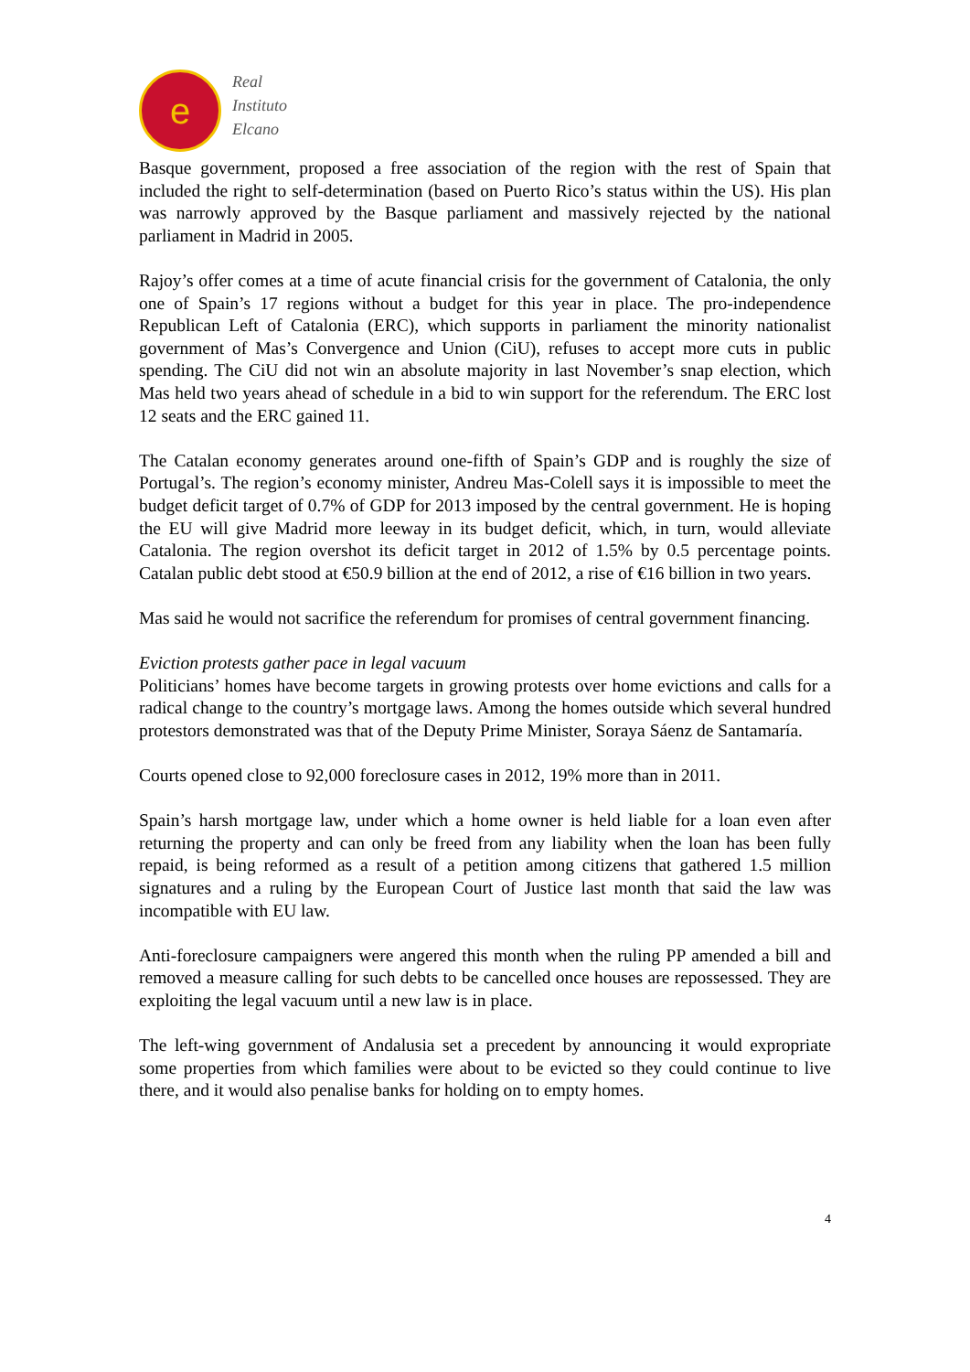e
Real
Instituto
Elcano
Basque government, proposed a free association of the region with the rest of Spain that included the right to self-determination (based on Puerto Rico’s status within the US). His plan was narrowly approved by the Basque parliament and massively rejected by the national parliament in Madrid in 2005.
Rajoy’s offer comes at a time of acute financial crisis for the government of Catalonia, the only one of Spain’s 17 regions without a budget for this year in place. The pro-independence Republican Left of Catalonia (ERC), which supports in parliament the minority nationalist government of Mas’s Convergence and Union (CiU), refuses to accept more cuts in public spending. The CiU did not win an absolute majority in last November’s snap election, which Mas held two years ahead of schedule in a bid to win support for the referendum. The ERC lost 12 seats and the ERC gained 11.
The Catalan economy generates around one-fifth of Spain’s GDP and is roughly the size of Portugal’s. The region’s economy minister, Andreu Mas-Colell says it is impossible to meet the budget deficit target of 0.7% of GDP for 2013 imposed by the central government. He is hoping the EU will give Madrid more leeway in its budget deficit, which, in turn, would alleviate Catalonia. The region overshot its deficit target in 2012 of 1.5% by 0.5 percentage points. Catalan public debt stood at €50.9 billion at the end of 2012, a rise of €16 billion in two years.
Mas said he would not sacrifice the referendum for promises of central government financing.
Eviction protests gather pace in legal vacuum
Politicians’ homes have become targets in growing protests over home evictions and calls for a radical change to the country’s mortgage laws. Among the homes outside which several hundred protestors demonstrated was that of the Deputy Prime Minister, Soraya Sáenz de Santamaría.
Courts opened close to 92,000 foreclosure cases in 2012, 19% more than in 2011.
Spain’s harsh mortgage law, under which a home owner is held liable for a loan even after returning the property and can only be freed from any liability when the loan has been fully repaid, is being reformed as a result of a petition among citizens that gathered 1.5 million signatures and a ruling by the European Court of Justice last month that said the law was incompatible with EU law.
Anti-foreclosure campaigners were angered this month when the ruling PP amended a bill and removed a measure calling for such debts to be cancelled once houses are repossessed. They are exploiting the legal vacuum until a new law is in place.
The left-wing government of Andalusia set a precedent by announcing it would expropriate some properties from which families were about to be evicted so they could continue to live there, and it would also penalise banks for holding on to empty homes.
4